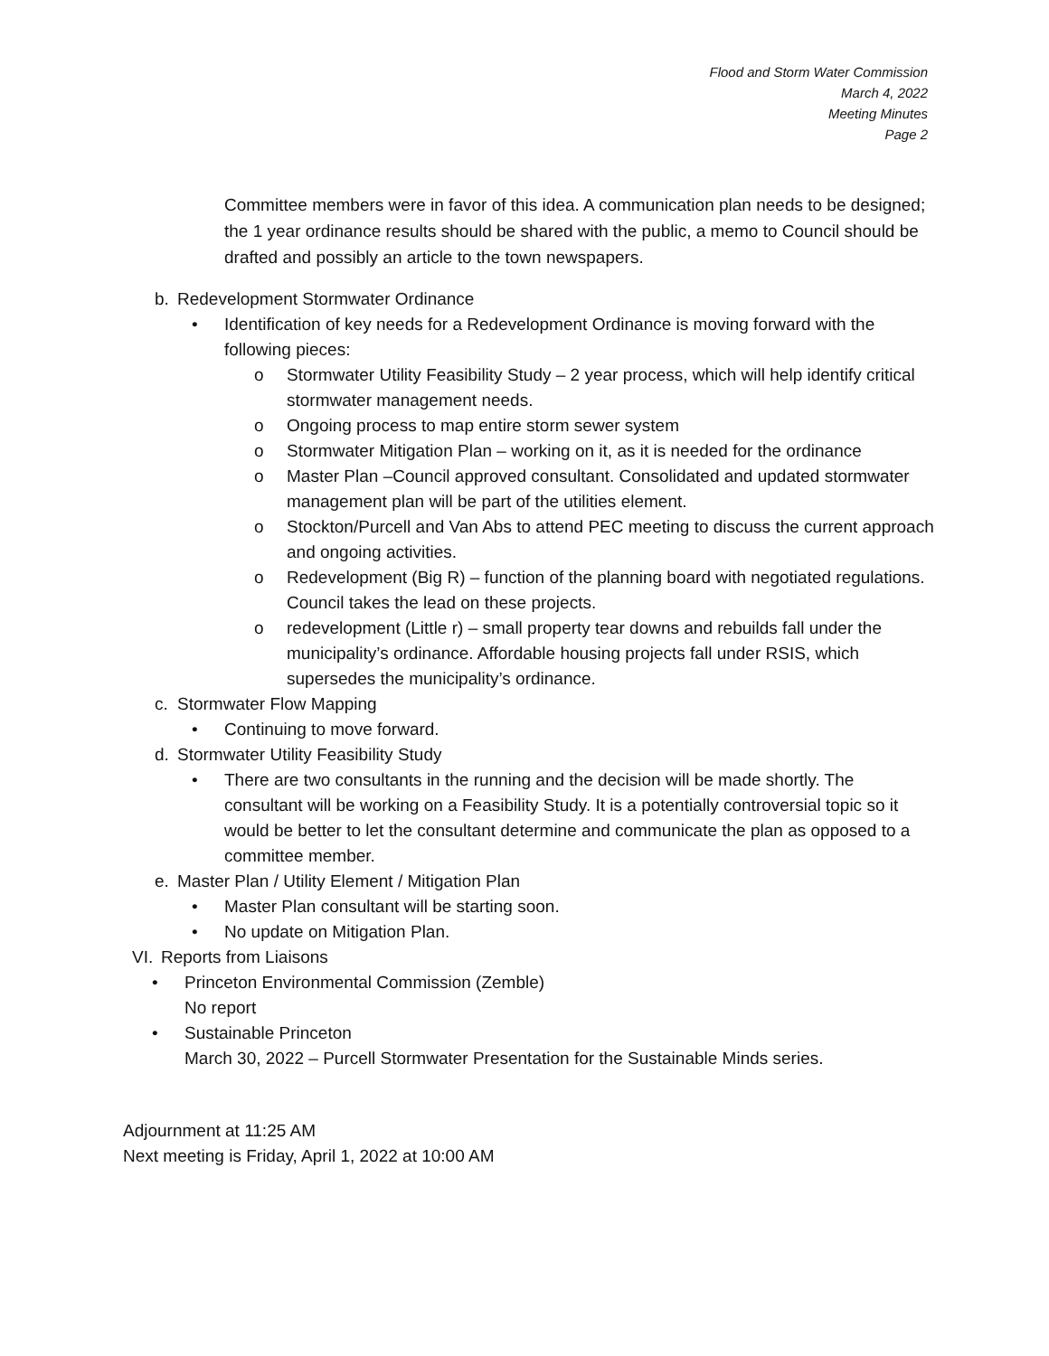Flood and Storm Water Commission
March 4, 2022
Meeting Minutes
Page 2
Committee members were in favor of this idea. A communication plan needs to be designed; the 1 year ordinance results should be shared with the public, a memo to Council should be drafted and possibly an article to the town newspapers.
b. Redevelopment Stormwater Ordinance
• Identification of key needs for a Redevelopment Ordinance is moving forward with the following pieces:
o Stormwater Utility Feasibility Study – 2 year process, which will help identify critical stormwater management needs.
o Ongoing process to map entire storm sewer system
o Stormwater Mitigation Plan – working on it, as it is needed for the ordinance
o Master Plan –Council approved consultant. Consolidated and updated stormwater management plan will be part of the utilities element.
o Stockton/Purcell and Van Abs to attend PEC meeting to discuss the current approach and ongoing activities.
o Redevelopment (Big R) – function of the planning board with negotiated regulations. Council takes the lead on these projects.
o redevelopment (Little r) – small property tear downs and rebuilds fall under the municipality’s ordinance. Affordable housing projects fall under RSIS, which supersedes the municipality’s ordinance.
c. Stormwater Flow Mapping
• Continuing to move forward.
d. Stormwater Utility Feasibility Study
• There are two consultants in the running and the decision will be made shortly. The consultant will be working on a Feasibility Study. It is a potentially controversial topic so it would be better to let the consultant determine and communicate the plan as opposed to a committee member.
e. Master Plan / Utility Element / Mitigation Plan
• Master Plan consultant will be starting soon.
• No update on Mitigation Plan.
VI. Reports from Liaisons
• Princeton Environmental Commission (Zemble)
No report
• Sustainable Princeton
March 30, 2022 – Purcell Stormwater Presentation for the Sustainable Minds series.
Adjournment at 11:25 AM
Next meeting is Friday, April 1, 2022 at 10:00 AM